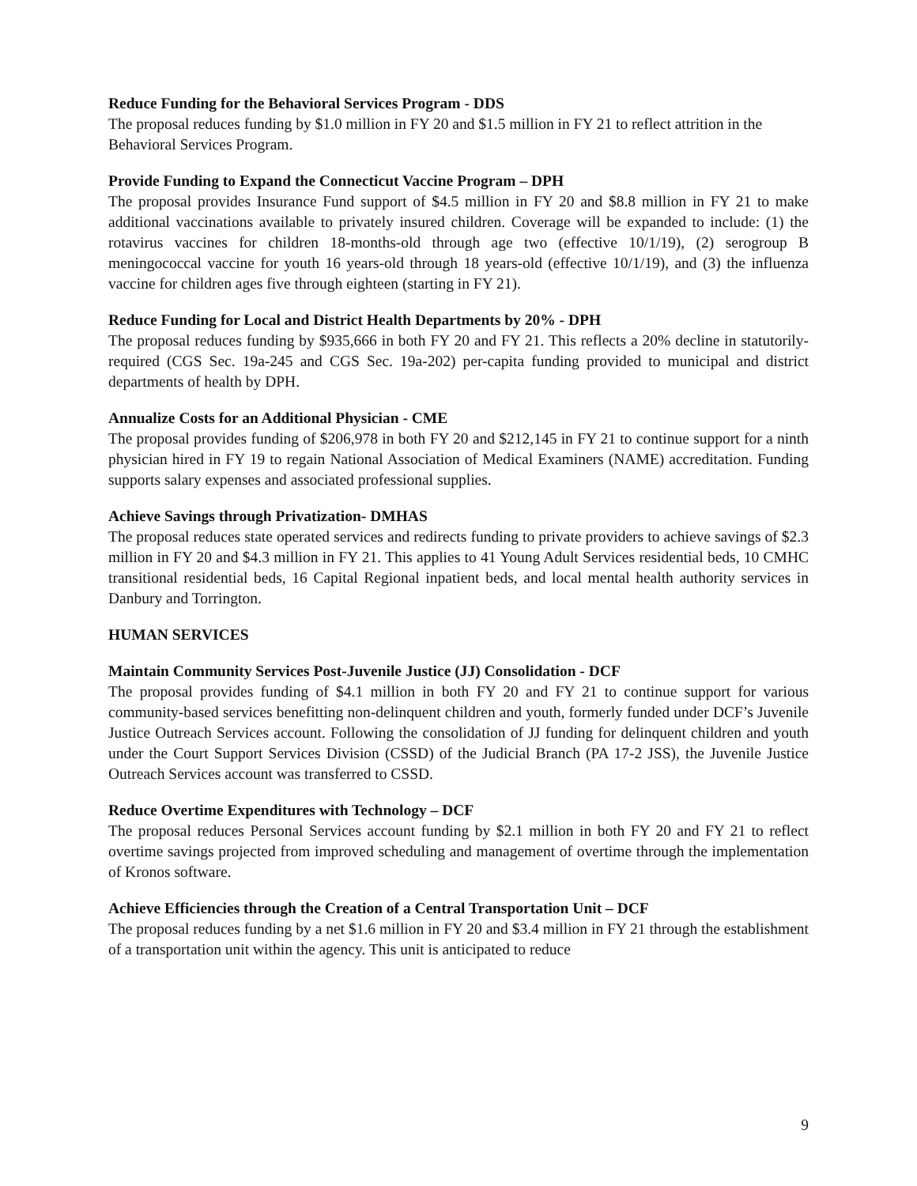Reduce Funding for the Behavioral Services Program - DDS
The proposal reduces funding by $1.0 million in FY 20 and $1.5 million in FY 21 to reflect attrition in the Behavioral Services Program.
Provide Funding to Expand the Connecticut Vaccine Program – DPH
The proposal provides Insurance Fund support of $4.5 million in FY 20 and $8.8 million in FY 21 to make additional vaccinations available to privately insured children. Coverage will be expanded to include: (1) the rotavirus vaccines for children 18-months-old through age two (effective 10/1/19), (2) serogroup B meningococcal vaccine for youth 16 years-old through 18 years-old (effective 10/1/19), and (3) the influenza vaccine for children ages five through eighteen (starting in FY 21).
Reduce Funding for Local and District Health Departments by 20% - DPH
The proposal reduces funding by $935,666 in both FY 20 and FY 21. This reflects a 20% decline in statutorily-required (CGS Sec. 19a-245 and CGS Sec. 19a-202) per-capita funding provided to municipal and district departments of health by DPH.
Annualize Costs for an Additional Physician - CME
The proposal provides funding of $206,978 in both FY 20 and $212,145 in FY 21 to continue support for a ninth physician hired in FY 19 to regain National Association of Medical Examiners (NAME) accreditation. Funding supports salary expenses and associated professional supplies.
Achieve Savings through Privatization- DMHAS
The proposal reduces state operated services and redirects funding to private providers to achieve savings of $2.3 million in FY 20 and $4.3 million in FY 21. This applies to 41 Young Adult Services residential beds, 10 CMHC transitional residential beds, 16 Capital Regional inpatient beds, and local mental health authority services in Danbury and Torrington.
HUMAN SERVICES
Maintain Community Services Post-Juvenile Justice (JJ) Consolidation - DCF
The proposal provides funding of $4.1 million in both FY 20 and FY 21 to continue support for various community-based services benefitting non-delinquent children and youth, formerly funded under DCF’s Juvenile Justice Outreach Services account. Following the consolidation of JJ funding for delinquent children and youth under the Court Support Services Division (CSSD) of the Judicial Branch (PA 17-2 JSS), the Juvenile Justice Outreach Services account was transferred to CSSD.
Reduce Overtime Expenditures with Technology – DCF
The proposal reduces Personal Services account funding by $2.1 million in both FY 20 and FY 21 to reflect overtime savings projected from improved scheduling and management of overtime through the implementation of Kronos software.
Achieve Efficiencies through the Creation of a Central Transportation Unit – DCF
The proposal reduces funding by a net $1.6 million in FY 20 and $3.4 million in FY 21 through the establishment of a transportation unit within the agency. This unit is anticipated to reduce
9